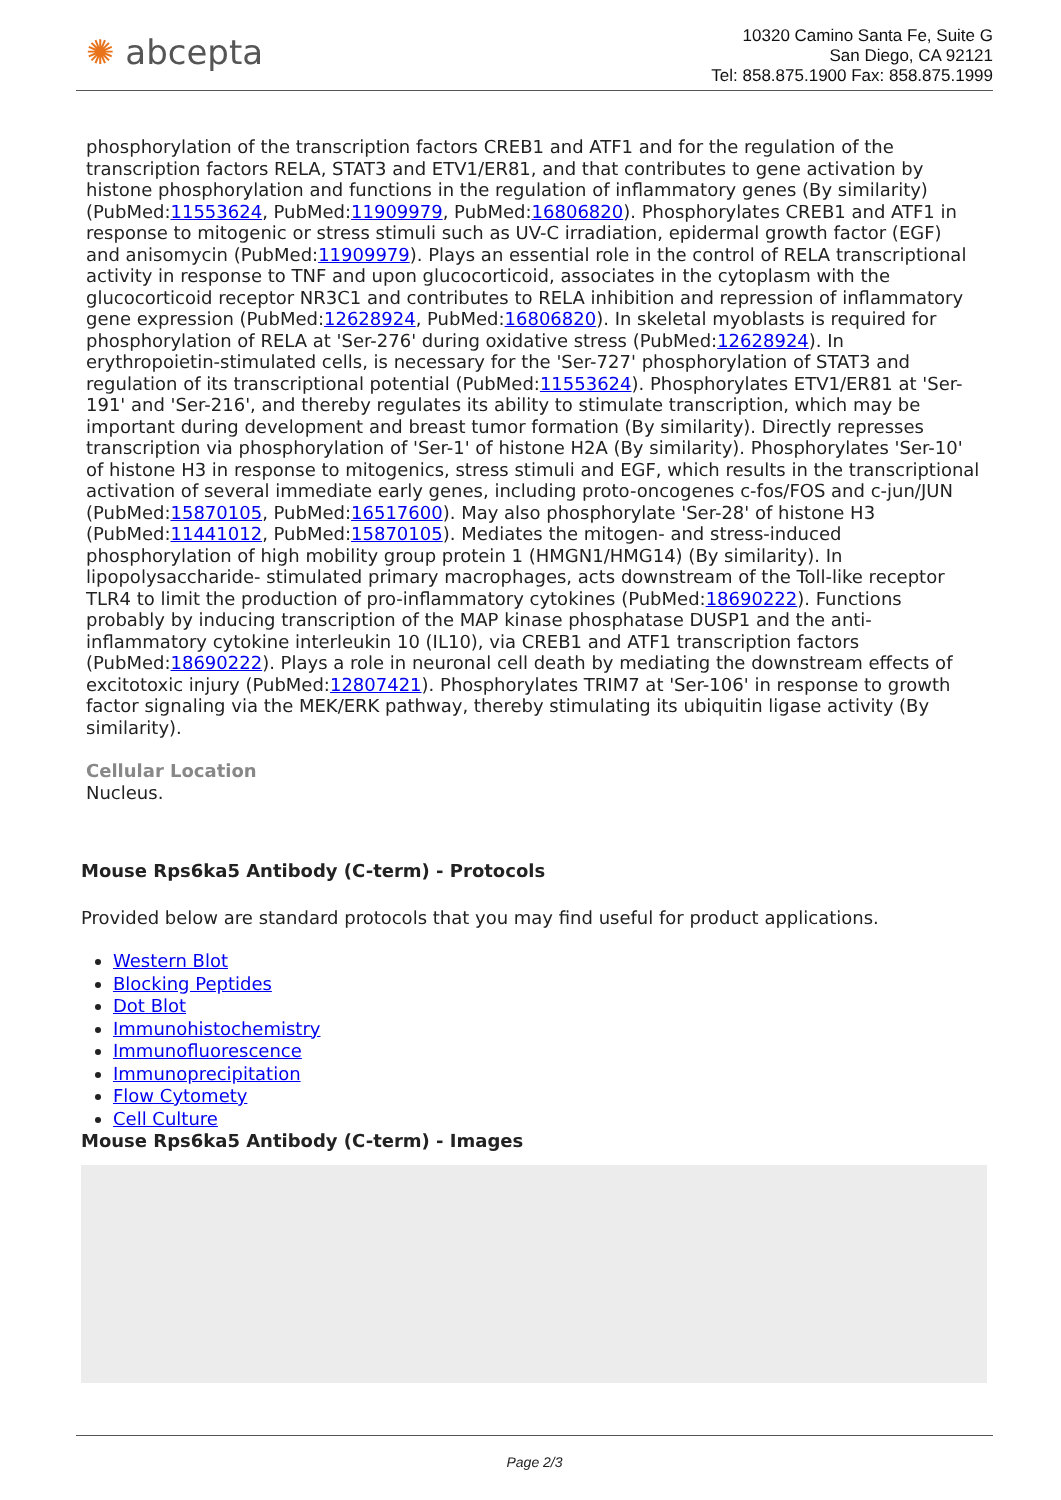✺ abcepta
10320 Camino Santa Fe, Suite G
San Diego, CA 92121
Tel: 858.875.1900 Fax: 858.875.1999
phosphorylation of the transcription factors CREB1 and ATF1 and for the regulation of the transcription factors RELA, STAT3 and ETV1/ER81, and that contributes to gene activation by histone phosphorylation and functions in the regulation of inflammatory genes (By similarity) (PubMed:11553624, PubMed:11909979, PubMed:16806820). Phosphorylates CREB1 and ATF1 in response to mitogenic or stress stimuli such as UV-C irradiation, epidermal growth factor (EGF) and anisomycin (PubMed:11909979). Plays an essential role in the control of RELA transcriptional activity in response to TNF and upon glucocorticoid, associates in the cytoplasm with the glucocorticoid receptor NR3C1 and contributes to RELA inhibition and repression of inflammatory gene expression (PubMed:12628924, PubMed:16806820). In skeletal myoblasts is required for phosphorylation of RELA at 'Ser-276' during oxidative stress (PubMed:12628924). In erythropoietin-stimulated cells, is necessary for the 'Ser-727' phosphorylation of STAT3 and regulation of its transcriptional potential (PubMed:11553624). Phosphorylates ETV1/ER81 at 'Ser-191' and 'Ser-216', and thereby regulates its ability to stimulate transcription, which may be important during development and breast tumor formation (By similarity). Directly represses transcription via phosphorylation of 'Ser-1' of histone H2A (By similarity). Phosphorylates 'Ser-10' of histone H3 in response to mitogenics, stress stimuli and EGF, which results in the transcriptional activation of several immediate early genes, including proto-oncogenes c-fos/FOS and c-jun/JUN (PubMed:15870105, PubMed:16517600). May also phosphorylate 'Ser-28' of histone H3 (PubMed:11441012, PubMed:15870105). Mediates the mitogen- and stress-induced phosphorylation of high mobility group protein 1 (HMGN1/HMG14) (By similarity). In lipopolysaccharide- stimulated primary macrophages, acts downstream of the Toll-like receptor TLR4 to limit the production of pro-inflammatory cytokines (PubMed:18690222). Functions probably by inducing transcription of the MAP kinase phosphatase DUSP1 and the anti-inflammatory cytokine interleukin 10 (IL10), via CREB1 and ATF1 transcription factors (PubMed:18690222). Plays a role in neuronal cell death by mediating the downstream effects of excitotoxic injury (PubMed:12807421). Phosphorylates TRIM7 at 'Ser-106' in response to growth factor signaling via the MEK/ERK pathway, thereby stimulating its ubiquitin ligase activity (By similarity).
Cellular Location
Nucleus.
Mouse Rps6ka5 Antibody (C-term) - Protocols
Provided below are standard protocols that you may find useful for product applications.
Western Blot
Blocking Peptides
Dot Blot
Immunohistochemistry
Immunofluorescence
Immunoprecipitation
Flow Cytomety
Cell Culture
Mouse Rps6ka5 Antibody (C-term) - Images
Page 2/3